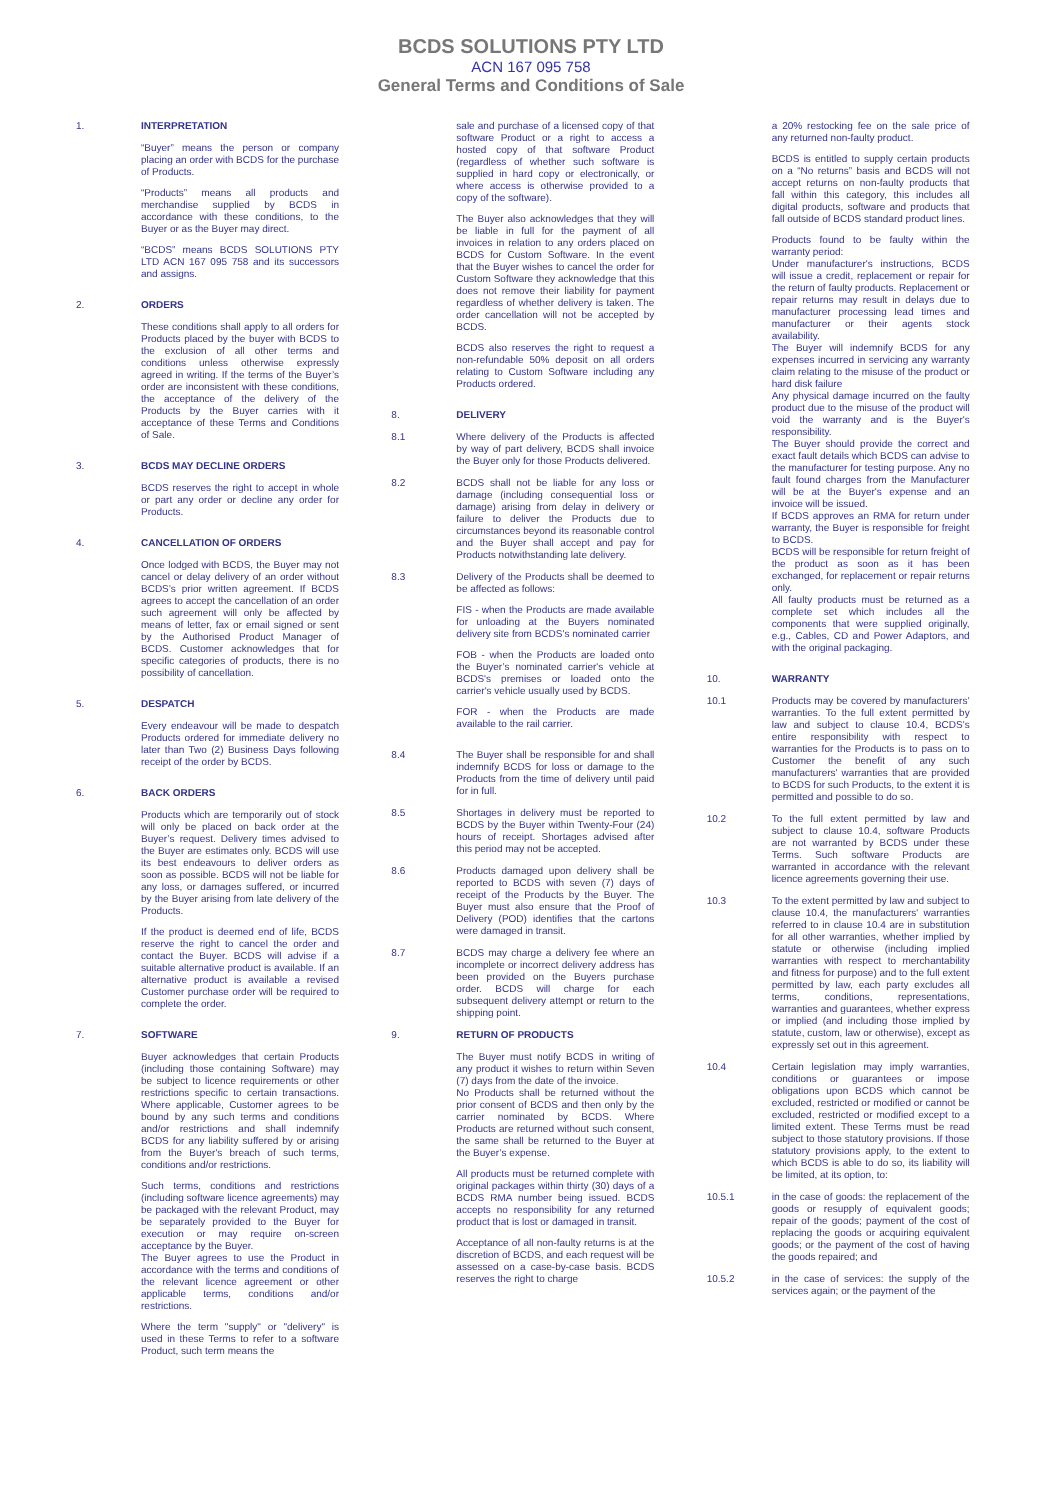BCDS SOLUTIONS PTY LTD
ACN 167 095 758
General Terms and Conditions of Sale
1. INTERPRETATION
“Buyer” means the person or company placing an order with BCDS for the purchase of Products.
“Products” means all products and merchandise supplied by BCDS in accordance with these conditions, to the Buyer or as the Buyer may direct.
“BCDS” means BCDS SOLUTIONS PTY LTD ACN 167 095 758 and its successors and assigns.
2. ORDERS
These conditions shall apply to all orders for Products placed by the buyer with BCDS to the exclusion of all other terms and conditions unless otherwise expressly agreed in writing. If the terms of the Buyer’s order are inconsistent with these conditions, the acceptance of the delivery of the Products by the Buyer carries with it acceptance of these Terms and Conditions of Sale.
3. BCDS MAY DECLINE ORDERS
BCDS reserves the right to accept in whole or part any order or decline any order for Products.
4. CANCELLATION OF ORDERS
Once lodged with BCDS, the Buyer may not cancel or delay delivery of an order without BCDS’s prior written agreement. If BCDS agrees to accept the cancellation of an order such agreement will only be affected by means of letter, fax or email signed or sent by the Authorised Product Manager of BCDS. Customer acknowledges that for specific categories of products, there is no possibility of cancellation.
5. DESPATCH
Every endeavour will be made to despatch Products ordered for immediate delivery no later than Two (2) Business Days following receipt of the order by BCDS.
6. BACK ORDERS
Products which are temporarily out of stock will only be placed on back order at the Buyer’s request. Delivery times advised to the Buyer are estimates only. BCDS will use its best endeavours to deliver orders as soon as possible. BCDS will not be liable for any loss, or damages suffered, or incurred by the Buyer arising from late delivery of the Products.
If the product is deemed end of life, BCDS reserve the right to cancel the order and contact the Buyer. BCDS will advise if a suitable alternative product is available. If an alternative product is available a revised Customer purchase order will be required to complete the order.
7. SOFTWARE
Buyer acknowledges that certain Products (including those containing Software) may be subject to licence requirements or other restrictions specific to certain transactions. Where applicable, Customer agrees to be bound by any such terms and conditions and/or restrictions and shall indemnify BCDS for any liability suffered by or arising from the Buyer's breach of such terms, conditions and/or restrictions.
Such terms, conditions and restrictions (including software licence agreements) may be packaged with the relevant Product, may be separately provided to the Buyer for execution or may require on-screen acceptance by the Buyer.
The Buyer agrees to use the Product in accordance with the terms and conditions of the relevant licence agreement or other applicable terms, conditions and/or restrictions.
Where the term "supply" or "delivery" is used in these Terms to refer to a software Product, such term means the
sale and purchase of a licensed copy of that software Product or a right to access a hosted copy of that software Product (regardless of whether such software is supplied in hard copy or electronically, or where access is otherwise provided to a copy of the software).
The Buyer also acknowledges that they will be liable in full for the payment of all invoices in relation to any orders placed on BCDS for Custom Software. In the event that the Buyer wishes to cancel the order for Custom Software they acknowledge that this does not remove their liability for payment regardless of whether delivery is taken. The order cancellation will not be accepted by BCDS.
BCDS also reserves the right to request a non-refundable 50% deposit on all orders relating to Custom Software including any Products ordered.
8. DELIVERY
8.1 Where delivery of the Products is affected by way of part delivery, BCDS shall invoice the Buyer only for those Products delivered.
8.2 BCDS shall not be liable for any loss or damage (including consequential loss or damage) arising from delay in delivery or failure to deliver the Products due to circumstances beyond its reasonable control and the Buyer shall accept and pay for Products notwithstanding late delivery.
8.3 Delivery of the Products shall be deemed to be affected as follows:
FIS - when the Products are made available for unloading at the Buyers nominated delivery site from BCDS's nominated carrier
FOB - when the Products are loaded onto the Buyer’s nominated carrier's vehicle at BCDS's premises or loaded onto the carrier's vehicle usually used by BCDS.
FOR - when the Products are made available to the rail carrier.
8.4 The Buyer shall be responsible for and shall indemnify BCDS for loss or damage to the Products from the time of delivery until paid for in full.
8.5 Shortages in delivery must be reported to BCDS by the Buyer within Twenty-Four (24) hours of receipt. Shortages advised after this period may not be accepted.
8.6 Products damaged upon delivery shall be reported to BCDS with seven (7) days of receipt of the Products by the Buyer. The Buyer must also ensure that the Proof of Delivery (POD) identifies that the cartons were damaged in transit.
8.7 BCDS may charge a delivery fee where an incomplete or incorrect delivery address has been provided on the Buyers purchase order. BCDS will charge for each subsequent delivery attempt or return to the shipping point.
9. RETURN OF PRODUCTS
The Buyer must notify BCDS in writing of any product it wishes to return within Seven (7) days from the date of the invoice.
No Products shall be returned without the prior consent of BCDS and then only by the carrier nominated by BCDS. Where Products are returned without such consent, the same shall be returned to the Buyer at the Buyer’s expense.
All products must be returned complete with original packages within thirty (30) days of a BCDS RMA number being issued. BCDS accepts no responsibility for any returned product that is lost or damaged in transit.
Acceptance of all non-faulty returns is at the discretion of BCDS, and each request will be assessed on a case-by-case basis. BCDS reserves the right to charge
a 20% restocking fee on the sale price of any returned non-faulty product.
BCDS is entitled to supply certain products on a “No returns” basis and BCDS will not accept returns on non-faulty products that fall within this category, this includes all digital products, software and products that fall outside of BCDS standard product lines.
Products found to be faulty within the warranty period:
Under manufacturer's instructions, BCDS will issue a credit, replacement or repair for the return of faulty products. Replacement or repair returns may result in delays due to manufacturer processing lead times and manufacturer or their agents stock availability.
The Buyer will indemnify BCDS for any expenses incurred in servicing any warranty claim relating to the misuse of the product or hard disk failure
Any physical damage incurred on the faulty product due to the misuse of the product will void the warranty and is the Buyer's responsibility.
The Buyer should provide the correct and exact fault details which BCDS can advise to the manufacturer for testing purpose. Any no fault found charges from the Manufacturer will be at the Buyer's expense and an invoice will be issued.
If BCDS approves an RMA for return under warranty, the Buyer is responsible for freight to BCDS.
BCDS will be responsible for return freight of the product as soon as it has been exchanged, for replacement or repair returns only.
All faulty products must be returned as a complete set which includes all the components that were supplied originally, e.g., Cables, CD and Power Adaptors, and with the original packaging.
10. WARRANTY
10.1 Products may be covered by manufacturers’ warranties. To the full extent permitted by law and subject to clause 10.4, BCDS's entire responsibility with respect to warranties for the Products is to pass on to Customer the benefit of any such manufacturers' warranties that are provided to BCDS for such Products, to the extent it is permitted and possible to do so.
10.2 To the full extent permitted by law and subject to clause 10.4, software Products are not warranted by BCDS under these Terms. Such software Products are warranted in accordance with the relevant licence agreements governing their use.
10.3 To the extent permitted by law and subject to clause 10.4, the manufacturers' warranties referred to in clause 10.4 are in substitution for all other warranties, whether implied by statute or otherwise (including implied warranties with respect to merchantability and fitness for purpose) and to the full extent permitted by law, each party excludes all terms, conditions, representations, warranties and guarantees, whether express or implied (and including those implied by statute, custom, law or otherwise), except as expressly set out in this agreement.
10.4 Certain legislation may imply warranties, conditions or guarantees or impose obligations upon BCDS which cannot be excluded, restricted or modified or cannot be excluded, restricted or modified except to a limited extent. These Terms must be read subject to those statutory provisions. If those statutory provisions apply, to the extent to which BCDS is able to do so, its liability will be limited, at its option, to:
10.5.1 in the case of goods: the replacement of the goods or resupply of equivalent goods; repair of the goods; payment of the cost of replacing the goods or acquiring equivalent goods; or the payment of the cost of having the goods repaired; and
10.5.2 in the case of services: the supply of the services again; or the payment of the